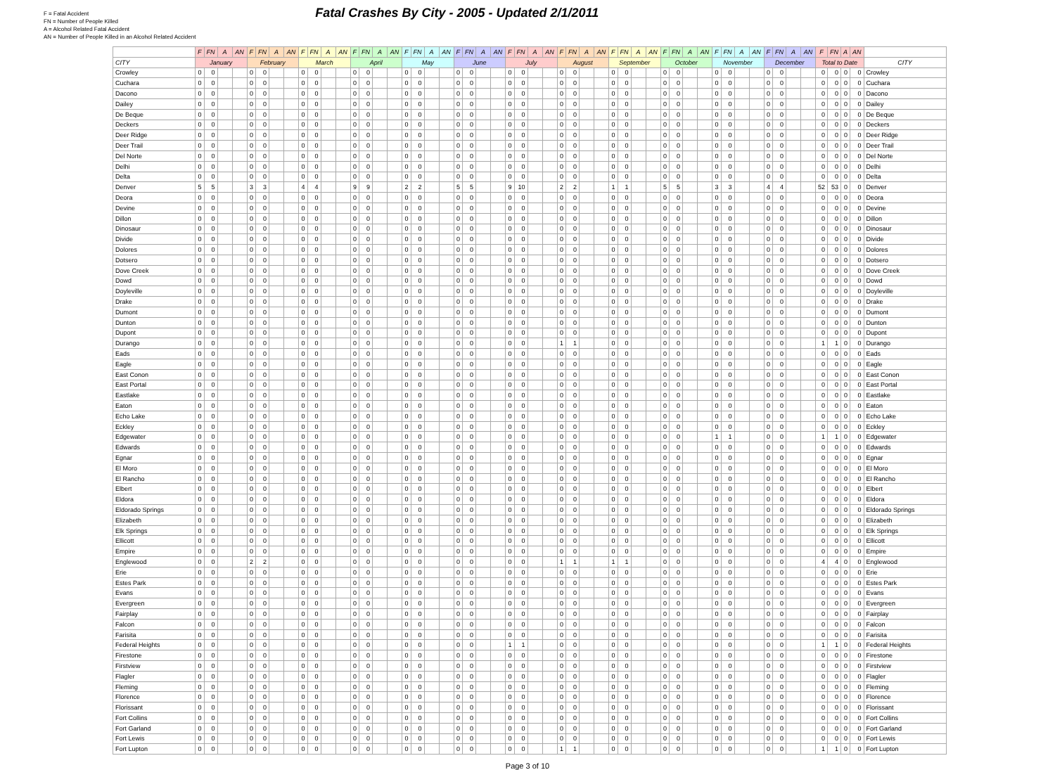F = Fatal Accident
FN = Number of People Killed
A = Alcohol Related Fatal Accident
AN = Number of People Killed in an Alcohol Related Accident
Fatal Crashes By City - 2005 - Updated 2/1/2011
| | F | FN | A | AN | F | FN | A | AN | F | FN | A | AN | F | FN | A | AN | F | FN | A | AN | F | FN | A | AN | F | FN | A | AN | F | FN | A | AN | F | FN | A | AN | F | FN | A | AN | F | FN | A | AN | F | FN | A | AN | F | FN | A | AN | |
| --- | --- | --- | --- | --- | --- | --- | --- | --- | --- | --- | --- | --- | --- | --- | --- | --- | --- | --- | --- | --- | --- | --- | --- | --- | --- | --- | --- | --- | --- | --- | --- | --- | --- | --- | --- | --- | --- | --- | --- | --- | --- | --- | --- | --- | --- | --- | --- | --- | --- | --- | --- | --- | --- |
| CITY | January | | | | February | | | | March | | | | April | | | | May | | | | June | | | | July | | | | August | | | | September | | | | October | | | | November | | | | December | | | | Total to Date | | | | CITY |
| Crowley | 0 | 0 | | | 0 | 0 | | | 0 | 0 | | | 0 | 0 | | | 0 | 0 | | | 0 | 0 | | | 0 | 0 | | | 0 | 0 | | | 0 | 0 | | | 0 | 0 | | | 0 | 0 | | | 0 | 0 | | | 0 | 0 | 0 | 0 | Crowley |
| Cuchara | 0 | 0 | | | 0 | 0 | | | 0 | 0 | | | 0 | 0 | | | 0 | 0 | | | 0 | 0 | | | 0 | 0 | | | 0 | 0 | | | 0 | 0 | | | 0 | 0 | | | 0 | 0 | | | 0 | 0 | | | 0 | 0 | 0 | 0 | Cuchara |
| Dacono | 0 | 0 | | | 0 | 0 | | | 0 | 0 | | | 0 | 0 | | | 0 | 0 | | | 0 | 0 | | | 0 | 0 | | | 0 | 0 | | | 0 | 0 | | | 0 | 0 | | | 0 | 0 | | | 0 | 0 | | | 0 | 0 | 0 | 0 | Dacono |
| Dailey | 0 | 0 | | | 0 | 0 | | | 0 | 0 | | | 0 | 0 | | | 0 | 0 | | | 0 | 0 | | | 0 | 0 | | | 0 | 0 | | | 0 | 0 | | | 0 | 0 | | | 0 | 0 | | | 0 | 0 | | | 0 | 0 | 0 | 0 | Dailey |
| De Beque | 0 | 0 | | | 0 | 0 | | | 0 | 0 | | | 0 | 0 | | | 0 | 0 | | | 0 | 0 | | | 0 | 0 | | | 0 | 0 | | | 0 | 0 | | | 0 | 0 | | | 0 | 0 | | | 0 | 0 | | | 0 | 0 | 0 | 0 | De Beque |
| Deckers | 0 | 0 | | | 0 | 0 | | | 0 | 0 | | | 0 | 0 | | | 0 | 0 | | | 0 | 0 | | | 0 | 0 | | | 0 | 0 | | | 0 | 0 | | | 0 | 0 | | | 0 | 0 | | | 0 | 0 | | | 0 | 0 | 0 | 0 | Deckers |
| Deer Ridge | 0 | 0 | | | 0 | 0 | | | 0 | 0 | | | 0 | 0 | | | 0 | 0 | | | 0 | 0 | | | 0 | 0 | | | 0 | 0 | | | 0 | 0 | | | 0 | 0 | | | 0 | 0 | | | 0 | 0 | | | 0 | 0 | 0 | 0 | Deer Ridge |
| Deer Trail | 0 | 0 | | | 0 | 0 | | | 0 | 0 | | | 0 | 0 | | | 0 | 0 | | | 0 | 0 | | | 0 | 0 | | | 0 | 0 | | | 0 | 0 | | | 0 | 0 | | | 0 | 0 | | | 0 | 0 | | | 0 | 0 | 0 | 0 | Deer Trail |
| Del Norte | 0 | 0 | | | 0 | 0 | | | 0 | 0 | | | 0 | 0 | | | 0 | 0 | | | 0 | 0 | | | 0 | 0 | | | 0 | 0 | | | 0 | 0 | | | 0 | 0 | | | 0 | 0 | | | 0 | 0 | | | 0 | 0 | 0 | 0 | Del Norte |
| Delhi | 0 | 0 | | | 0 | 0 | | | 0 | 0 | | | 0 | 0 | | | 0 | 0 | | | 0 | 0 | | | 0 | 0 | | | 0 | 0 | | | 0 | 0 | | | 0 | 0 | | | 0 | 0 | | | 0 | 0 | | | 0 | 0 | 0 | 0 | Delhi |
| Delta | 0 | 0 | | | 0 | 0 | | | 0 | 0 | | | 0 | 0 | | | 0 | 0 | | | 0 | 0 | | | 0 | 0 | | | 0 | 0 | | | 0 | 0 | | | 0 | 0 | | | 0 | 0 | | | 0 | 0 | | | 0 | 0 | 0 | 0 | Delta |
| Denver | 5 | 5 | | | 3 | 3 | | | 4 | 4 | | | 9 | 9 | | | 2 | 2 | | | 5 | 5 | | | 9 | 10 | | | 2 | 2 | | | 1 | 1 | | | 5 | 5 | | | 3 | 3 | | | 4 | 4 | | | 52 | 53 | 0 | 0 | Denver |
| Deora | 0 | 0 | | | 0 | 0 | | | 0 | 0 | | | 0 | 0 | | | 0 | 0 | | | 0 | 0 | | | 0 | 0 | | | 0 | 0 | | | 0 | 0 | | | 0 | 0 | | | 0 | 0 | | | 0 | 0 | | | 0 | 0 | 0 | 0 | Deora |
| Devine | 0 | 0 | | | 0 | 0 | | | 0 | 0 | | | 0 | 0 | | | 0 | 0 | | | 0 | 0 | | | 0 | 0 | | | 0 | 0 | | | 0 | 0 | | | 0 | 0 | | | 0 | 0 | | | 0 | 0 | | | 0 | 0 | 0 | 0 | Devine |
| Dillon | 0 | 0 | | | 0 | 0 | | | 0 | 0 | | | 0 | 0 | | | 0 | 0 | | | 0 | 0 | | | 0 | 0 | | | 0 | 0 | | | 0 | 0 | | | 0 | 0 | | | 0 | 0 | | | 0 | 0 | | | 0 | 0 | 0 | 0 | Dillon |
| Dinosaur | 0 | 0 | | | 0 | 0 | | | 0 | 0 | | | 0 | 0 | | | 0 | 0 | | | 0 | 0 | | | 0 | 0 | | | 0 | 0 | | | 0 | 0 | | | 0 | 0 | | | 0 | 0 | | | 0 | 0 | | | 0 | 0 | 0 | 0 | Dinosaur |
| Divide | 0 | 0 | | | 0 | 0 | | | 0 | 0 | | | 0 | 0 | | | 0 | 0 | | | 0 | 0 | | | 0 | 0 | | | 0 | 0 | | | 0 | 0 | | | 0 | 0 | | | 0 | 0 | | | 0 | 0 | | | 0 | 0 | 0 | 0 | Divide |
| Dolores | 0 | 0 | | | 0 | 0 | | | 0 | 0 | | | 0 | 0 | | | 0 | 0 | | | 0 | 0 | | | 0 | 0 | | | 0 | 0 | | | 0 | 0 | | | 0 | 0 | | | 0 | 0 | | | 0 | 0 | | | 0 | 0 | 0 | 0 | Dolores |
| Dotsero | 0 | 0 | | | 0 | 0 | | | 0 | 0 | | | 0 | 0 | | | 0 | 0 | | | 0 | 0 | | | 0 | 0 | | | 0 | 0 | | | 0 | 0 | | | 0 | 0 | | | 0 | 0 | | | 0 | 0 | | | 0 | 0 | 0 | 0 | Dotsero |
| Dove Creek | 0 | 0 | | | 0 | 0 | | | 0 | 0 | | | 0 | 0 | | | 0 | 0 | | | 0 | 0 | | | 0 | 0 | | | 0 | 0 | | | 0 | 0 | | | 0 | 0 | | | 0 | 0 | | | 0 | 0 | | | 0 | 0 | 0 | 0 | Dove Creek |
| Dowd | 0 | 0 | | | 0 | 0 | | | 0 | 0 | | | 0 | 0 | | | 0 | 0 | | | 0 | 0 | | | 0 | 0 | | | 0 | 0 | | | 0 | 0 | | | 0 | 0 | | | 0 | 0 | | | 0 | 0 | | | 0 | 0 | 0 | 0 | Dowd |
| Doyleville | 0 | 0 | | | 0 | 0 | | | 0 | 0 | | | 0 | 0 | | | 0 | 0 | | | 0 | 0 | | | 0 | 0 | | | 0 | 0 | | | 0 | 0 | | | 0 | 0 | | | 0 | 0 | | | 0 | 0 | | | 0 | 0 | 0 | 0 | Doyleville |
| Drake | 0 | 0 | | | 0 | 0 | | | 0 | 0 | | | 0 | 0 | | | 0 | 0 | | | 0 | 0 | | | 0 | 0 | | | 0 | 0 | | | 0 | 0 | | | 0 | 0 | | | 0 | 0 | | | 0 | 0 | | | 0 | 0 | 0 | 0 | Drake |
| Dumont | 0 | 0 | | | 0 | 0 | | | 0 | 0 | | | 0 | 0 | | | 0 | 0 | | | 0 | 0 | | | 0 | 0 | | | 0 | 0 | | | 0 | 0 | | | 0 | 0 | | | 0 | 0 | | | 0 | 0 | | | 0 | 0 | 0 | 0 | Dumont |
| Dunton | 0 | 0 | | | 0 | 0 | | | 0 | 0 | | | 0 | 0 | | | 0 | 0 | | | 0 | 0 | | | 0 | 0 | | | 0 | 0 | | | 0 | 0 | | | 0 | 0 | | | 0 | 0 | | | 0 | 0 | | | 0 | 0 | 0 | 0 | Dunton |
| Dupont | 0 | 0 | | | 0 | 0 | | | 0 | 0 | | | 0 | 0 | | | 0 | 0 | | | 0 | 0 | | | 0 | 0 | | | 0 | 0 | | | 0 | 0 | | | 0 | 0 | | | 0 | 0 | | | 0 | 0 | | | 0 | 0 | 0 | 0 | Dupont |
| Durango | 0 | 0 | | | 0 | 0 | | | 0 | 0 | | | 0 | 0 | | | 0 | 0 | | | 0 | 0 | | | 0 | 0 | | | 1 | 1 | | | 0 | 0 | | | 0 | 0 | | | 0 | 0 | | | 0 | 0 | | | 1 | 1 | 0 | 0 | Durango |
| Eads | 0 | 0 | | | 0 | 0 | | | 0 | 0 | | | 0 | 0 | | | 0 | 0 | | | 0 | 0 | | | 0 | 0 | | | 0 | 0 | | | 0 | 0 | | | 0 | 0 | | | 0 | 0 | | | 0 | 0 | | | 0 | 0 | 0 | 0 | Eads |
| Eagle | 0 | 0 | | | 0 | 0 | | | 0 | 0 | | | 0 | 0 | | | 0 | 0 | | | 0 | 0 | | | 0 | 0 | | | 0 | 0 | | | 0 | 0 | | | 0 | 0 | | | 0 | 0 | | | 0 | 0 | | | 0 | 0 | 0 | 0 | Eagle |
| East Conon | 0 | 0 | | | 0 | 0 | | | 0 | 0 | | | 0 | 0 | | | 0 | 0 | | | 0 | 0 | | | 0 | 0 | | | 0 | 0 | | | 0 | 0 | | | 0 | 0 | | | 0 | 0 | | | 0 | 0 | | | 0 | 0 | 0 | 0 | East Conon |
| East Portal | 0 | 0 | | | 0 | 0 | | | 0 | 0 | | | 0 | 0 | | | 0 | 0 | | | 0 | 0 | | | 0 | 0 | | | 0 | 0 | | | 0 | 0 | | | 0 | 0 | | | 0 | 0 | | | 0 | 0 | | | 0 | 0 | 0 | 0 | East Portal |
| Eastlake | 0 | 0 | | | 0 | 0 | | | 0 | 0 | | | 0 | 0 | | | 0 | 0 | | | 0 | 0 | | | 0 | 0 | | | 0 | 0 | | | 0 | 0 | | | 0 | 0 | | | 0 | 0 | | | 0 | 0 | | | 0 | 0 | 0 | 0 | Eastlake |
| Eaton | 0 | 0 | | | 0 | 0 | | | 0 | 0 | | | 0 | 0 | | | 0 | 0 | | | 0 | 0 | | | 0 | 0 | | | 0 | 0 | | | 0 | 0 | | | 0 | 0 | | | 0 | 0 | | | 0 | 0 | | | 0 | 0 | 0 | 0 | Eaton |
| Echo Lake | 0 | 0 | | | 0 | 0 | | | 0 | 0 | | | 0 | 0 | | | 0 | 0 | | | 0 | 0 | | | 0 | 0 | | | 0 | 0 | | | 0 | 0 | | | 0 | 0 | | | 0 | 0 | | | 0 | 0 | | | 0 | 0 | 0 | 0 | Echo Lake |
| Eckley | 0 | 0 | | | 0 | 0 | | | 0 | 0 | | | 0 | 0 | | | 0 | 0 | | | 0 | 0 | | | 0 | 0 | | | 0 | 0 | | | 0 | 0 | | | 0 | 0 | | | 0 | 0 | | | 0 | 0 | | | 0 | 0 | 0 | 0 | Eckley |
| Edgewater | 0 | 0 | | | 0 | 0 | | | 0 | 0 | | | 0 | 0 | | | 0 | 0 | | | 0 | 0 | | | 0 | 0 | | | 0 | 0 | | | 0 | 0 | | | 0 | 0 | | | 1 | 1 | | | 0 | 0 | | | 1 | 1 | 0 | 0 | Edgewater |
| Edwards | 0 | 0 | | | 0 | 0 | | | 0 | 0 | | | 0 | 0 | | | 0 | 0 | | | 0 | 0 | | | 0 | 0 | | | 0 | 0 | | | 0 | 0 | | | 0 | 0 | | | 0 | 0 | | | 0 | 0 | | | 0 | 0 | 0 | 0 | Edwards |
| Egnar | 0 | 0 | | | 0 | 0 | | | 0 | 0 | | | 0 | 0 | | | 0 | 0 | | | 0 | 0 | | | 0 | 0 | | | 0 | 0 | | | 0 | 0 | | | 0 | 0 | | | 0 | 0 | | | 0 | 0 | | | 0 | 0 | 0 | 0 | Egnar |
| El Moro | 0 | 0 | | | 0 | 0 | | | 0 | 0 | | | 0 | 0 | | | 0 | 0 | | | 0 | 0 | | | 0 | 0 | | | 0 | 0 | | | 0 | 0 | | | 0 | 0 | | | 0 | 0 | | | 0 | 0 | | | 0 | 0 | 0 | 0 | El Moro |
| El Rancho | 0 | 0 | | | 0 | 0 | | | 0 | 0 | | | 0 | 0 | | | 0 | 0 | | | 0 | 0 | | | 0 | 0 | | | 0 | 0 | | | 0 | 0 | | | 0 | 0 | | | 0 | 0 | | | 0 | 0 | | | 0 | 0 | 0 | 0 | El Rancho |
| Elbert | 0 | 0 | | | 0 | 0 | | | 0 | 0 | | | 0 | 0 | | | 0 | 0 | | | 0 | 0 | | | 0 | 0 | | | 0 | 0 | | | 0 | 0 | | | 0 | 0 | | | 0 | 0 | | | 0 | 0 | | | 0 | 0 | 0 | 0 | Elbert |
| Eldora | 0 | 0 | | | 0 | 0 | | | 0 | 0 | | | 0 | 0 | | | 0 | 0 | | | 0 | 0 | | | 0 | 0 | | | 0 | 0 | | | 0 | 0 | | | 0 | 0 | | | 0 | 0 | | | 0 | 0 | | | 0 | 0 | 0 | 0 | Eldora |
| Eldorado Springs | 0 | 0 | | | 0 | 0 | | | 0 | 0 | | | 0 | 0 | | | 0 | 0 | | | 0 | 0 | | | 0 | 0 | | | 0 | 0 | | | 0 | 0 | | | 0 | 0 | | | 0 | 0 | | | 0 | 0 | | | 0 | 0 | 0 | 0 | Eldorado Springs |
| Elizabeth | 0 | 0 | | | 0 | 0 | | | 0 | 0 | | | 0 | 0 | | | 0 | 0 | | | 0 | 0 | | | 0 | 0 | | | 0 | 0 | | | 0 | 0 | | | 0 | 0 | | | 0 | 0 | | | 0 | 0 | | | 0 | 0 | 0 | 0 | Elizabeth |
| Elk Springs | 0 | 0 | | | 0 | 0 | | | 0 | 0 | | | 0 | 0 | | | 0 | 0 | | | 0 | 0 | | | 0 | 0 | | | 0 | 0 | | | 0 | 0 | | | 0 | 0 | | | 0 | 0 | | | 0 | 0 | | | 0 | 0 | 0 | 0 | Elk Springs |
| Ellicott | 0 | 0 | | | 0 | 0 | | | 0 | 0 | | | 0 | 0 | | | 0 | 0 | | | 0 | 0 | | | 0 | 0 | | | 0 | 0 | | | 0 | 0 | | | 0 | 0 | | | 0 | 0 | | | 0 | 0 | | | 0 | 0 | 0 | 0 | Ellicott |
| Empire | 0 | 0 | | | 0 | 0 | | | 0 | 0 | | | 0 | 0 | | | 0 | 0 | | | 0 | 0 | | | 0 | 0 | | | 0 | 0 | | | 0 | 0 | | | 0 | 0 | | | 0 | 0 | | | 0 | 0 | | | 0 | 0 | 0 | 0 | Empire |
| Englewood | 0 | 0 | | | 2 | 2 | | | 0 | 0 | | | 0 | 0 | | | 0 | 0 | | | 0 | 0 | | | 0 | 0 | | | 1 | 1 | | | 1 | 1 | | | 0 | 0 | | | 0 | 0 | | | 0 | 0 | | | 4 | 4 | 0 | 0 | Englewood |
| Erie | 0 | 0 | | | 0 | 0 | | | 0 | 0 | | | 0 | 0 | | | 0 | 0 | | | 0 | 0 | | | 0 | 0 | | | 0 | 0 | | | 0 | 0 | | | 0 | 0 | | | 0 | 0 | | | 0 | 0 | | | 0 | 0 | 0 | 0 | Erie |
| Estes Park | 0 | 0 | | | 0 | 0 | | | 0 | 0 | | | 0 | 0 | | | 0 | 0 | | | 0 | 0 | | | 0 | 0 | | | 0 | 0 | | | 0 | 0 | | | 0 | 0 | | | 0 | 0 | | | 0 | 0 | | | 0 | 0 | 0 | 0 | Estes Park |
| Evans | 0 | 0 | | | 0 | 0 | | | 0 | 0 | | | 0 | 0 | | | 0 | 0 | | | 0 | 0 | | | 0 | 0 | | | 0 | 0 | | | 0 | 0 | | | 0 | 0 | | | 0 | 0 | | | 0 | 0 | | | 0 | 0 | 0 | 0 | Evans |
| Evergreen | 0 | 0 | | | 0 | 0 | | | 0 | 0 | | | 0 | 0 | | | 0 | 0 | | | 0 | 0 | | | 0 | 0 | | | 0 | 0 | | | 0 | 0 | | | 0 | 0 | | | 0 | 0 | | | 0 | 0 | | | 0 | 0 | 0 | 0 | Evergreen |
| Fairplay | 0 | 0 | | | 0 | 0 | | | 0 | 0 | | | 0 | 0 | | | 0 | 0 | | | 0 | 0 | | | 0 | 0 | | | 0 | 0 | | | 0 | 0 | | | 0 | 0 | | | 0 | 0 | | | 0 | 0 | | | 0 | 0 | 0 | 0 | Fairplay |
| Falcon | 0 | 0 | | | 0 | 0 | | | 0 | 0 | | | 0 | 0 | | | 0 | 0 | | | 0 | 0 | | | 0 | 0 | | | 0 | 0 | | | 0 | 0 | | | 0 | 0 | | | 0 | 0 | | | 0 | 0 | | | 0 | 0 | 0 | 0 | Falcon |
| Farisita | 0 | 0 | | | 0 | 0 | | | 0 | 0 | | | 0 | 0 | | | 0 | 0 | | | 0 | 0 | | | 0 | 0 | | | 0 | 0 | | | 0 | 0 | | | 0 | 0 | | | 0 | 0 | | | 0 | 0 | | | 0 | 0 | 0 | 0 | Farisita |
| Federal Heights | 0 | 0 | | | 0 | 0 | | | 0 | 0 | | | 0 | 0 | | | 0 | 0 | | | 0 | 0 | | | 1 | 1 | | | 0 | 0 | | | 0 | 0 | | | 0 | 0 | | | 0 | 0 | | | 0 | 0 | | | 1 | 1 | 0 | 0 | Federal Heights |
| Firestone | 0 | 0 | | | 0 | 0 | | | 0 | 0 | | | 0 | 0 | | | 0 | 0 | | | 0 | 0 | | | 0 | 0 | | | 0 | 0 | | | 0 | 0 | | | 0 | 0 | | | 0 | 0 | | | 0 | 0 | | | 0 | 0 | 0 | 0 | Firestone |
| Firstview | 0 | 0 | | | 0 | 0 | | | 0 | 0 | | | 0 | 0 | | | 0 | 0 | | | 0 | 0 | | | 0 | 0 | | | 0 | 0 | | | 0 | 0 | | | 0 | 0 | | | 0 | 0 | | | 0 | 0 | | | 0 | 0 | 0 | 0 | Firstview |
| Flagler | 0 | 0 | | | 0 | 0 | | | 0 | 0 | | | 0 | 0 | | | 0 | 0 | | | 0 | 0 | | | 0 | 0 | | | 0 | 0 | | | 0 | 0 | | | 0 | 0 | | | 0 | 0 | | | 0 | 0 | | | 0 | 0 | 0 | 0 | Flagler |
| Fleming | 0 | 0 | | | 0 | 0 | | | 0 | 0 | | | 0 | 0 | | | 0 | 0 | | | 0 | 0 | | | 0 | 0 | | | 0 | 0 | | | 0 | 0 | | | 0 | 0 | | | 0 | 0 | | | 0 | 0 | | | 0 | 0 | 0 | 0 | Fleming |
| Florence | 0 | 0 | | | 0 | 0 | | | 0 | 0 | | | 0 | 0 | | | 0 | 0 | | | 0 | 0 | | | 0 | 0 | | | 0 | 0 | | | 0 | 0 | | | 0 | 0 | | | 0 | 0 | | | 0 | 0 | | | 0 | 0 | 0 | 0 | Florence |
| Florissant | 0 | 0 | | | 0 | 0 | | | 0 | 0 | | | 0 | 0 | | | 0 | 0 | | | 0 | 0 | | | 0 | 0 | | | 0 | 0 | | | 0 | 0 | | | 0 | 0 | | | 0 | 0 | | | 0 | 0 | | | 0 | 0 | 0 | 0 | Florissant |
| Fort Collins | 0 | 0 | | | 0 | 0 | | | 0 | 0 | | | 0 | 0 | | | 0 | 0 | | | 0 | 0 | | | 0 | 0 | | | 0 | 0 | | | 0 | 0 | | | 0 | 0 | | | 0 | 0 | | | 0 | 0 | | | 0 | 0 | 0 | 0 | Fort Collins |
| Fort Garland | 0 | 0 | | | 0 | 0 | | | 0 | 0 | | | 0 | 0 | | | 0 | 0 | | | 0 | 0 | | | 0 | 0 | | | 0 | 0 | | | 0 | 0 | | | 0 | 0 | | | 0 | 0 | | | 0 | 0 | | | 0 | 0 | 0 | 0 | Fort Garland |
| Fort Lewis | 0 | 0 | | | 0 | 0 | | | 0 | 0 | | | 0 | 0 | | | 0 | 0 | | | 0 | 0 | | | 0 | 0 | | | 0 | 0 | | | 0 | 0 | | | 0 | 0 | | | 0 | 0 | | | 0 | 0 | | | 0 | 0 | 0 | 0 | Fort Lewis |
| Fort Lupton | 0 | 0 | | | 0 | 0 | | | 0 | 0 | | | 0 | 0 | | | 0 | 0 | | | 0 | 0 | | | 0 | 0 | | | 1 | 1 | | | 0 | 0 | | | 0 | 0 | | | 0 | 0 | | | 0 | 0 | | | 1 | 1 | 0 | 0 | Fort Lupton |
Page 3 of 10